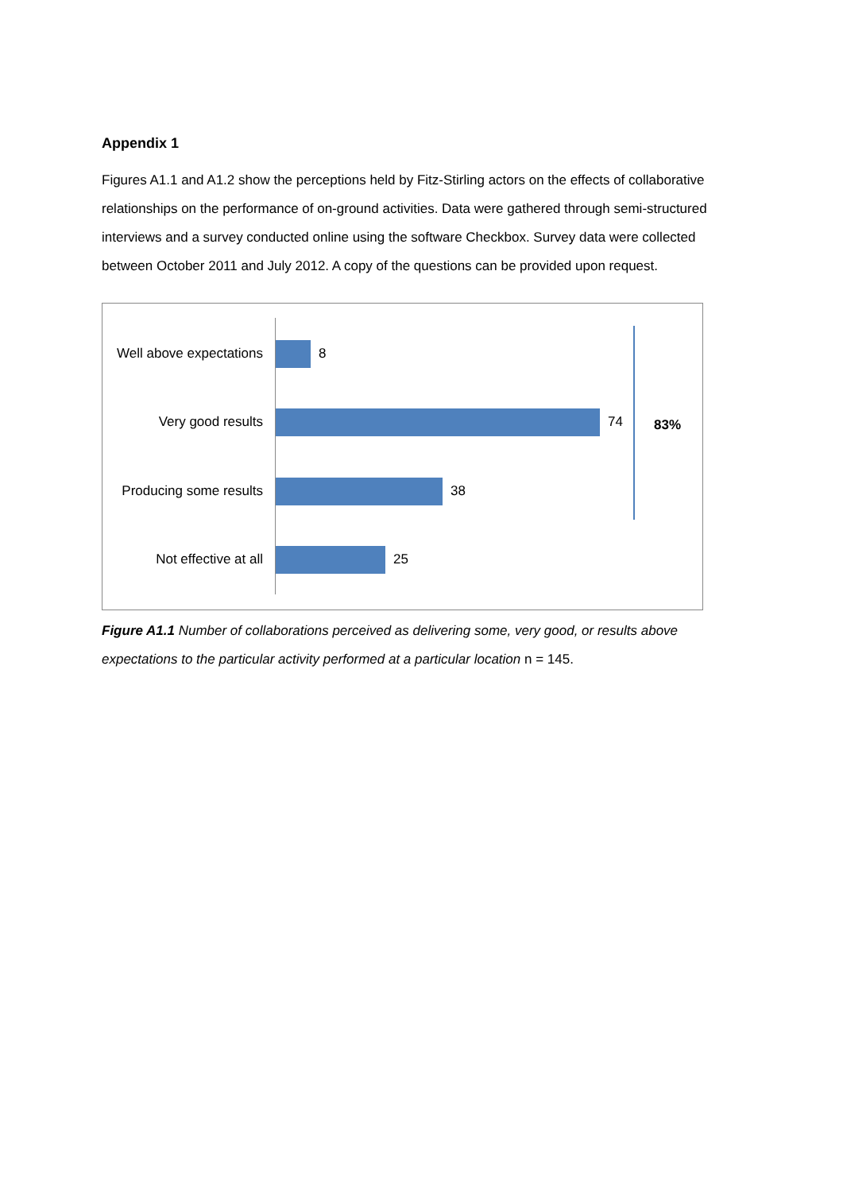Appendix 1
Figures A1.1 and A1.2 show the perceptions held by Fitz-Stirling actors on the effects of collaborative relationships on the performance of on-ground activities. Data were gathered through semi-structured interviews and a survey conducted online using the software Checkbox. Survey data were collected between October 2011 and July 2012. A copy of the questions can be provided upon request.
Well above expectations 8
Very good results 74
Producing some results 38
Not effective at all 25
83%
Figure A1.1 Number of collaborations perceived as delivering some, very good, or results above expectations to the particular activity performed at a particular location n = 145.